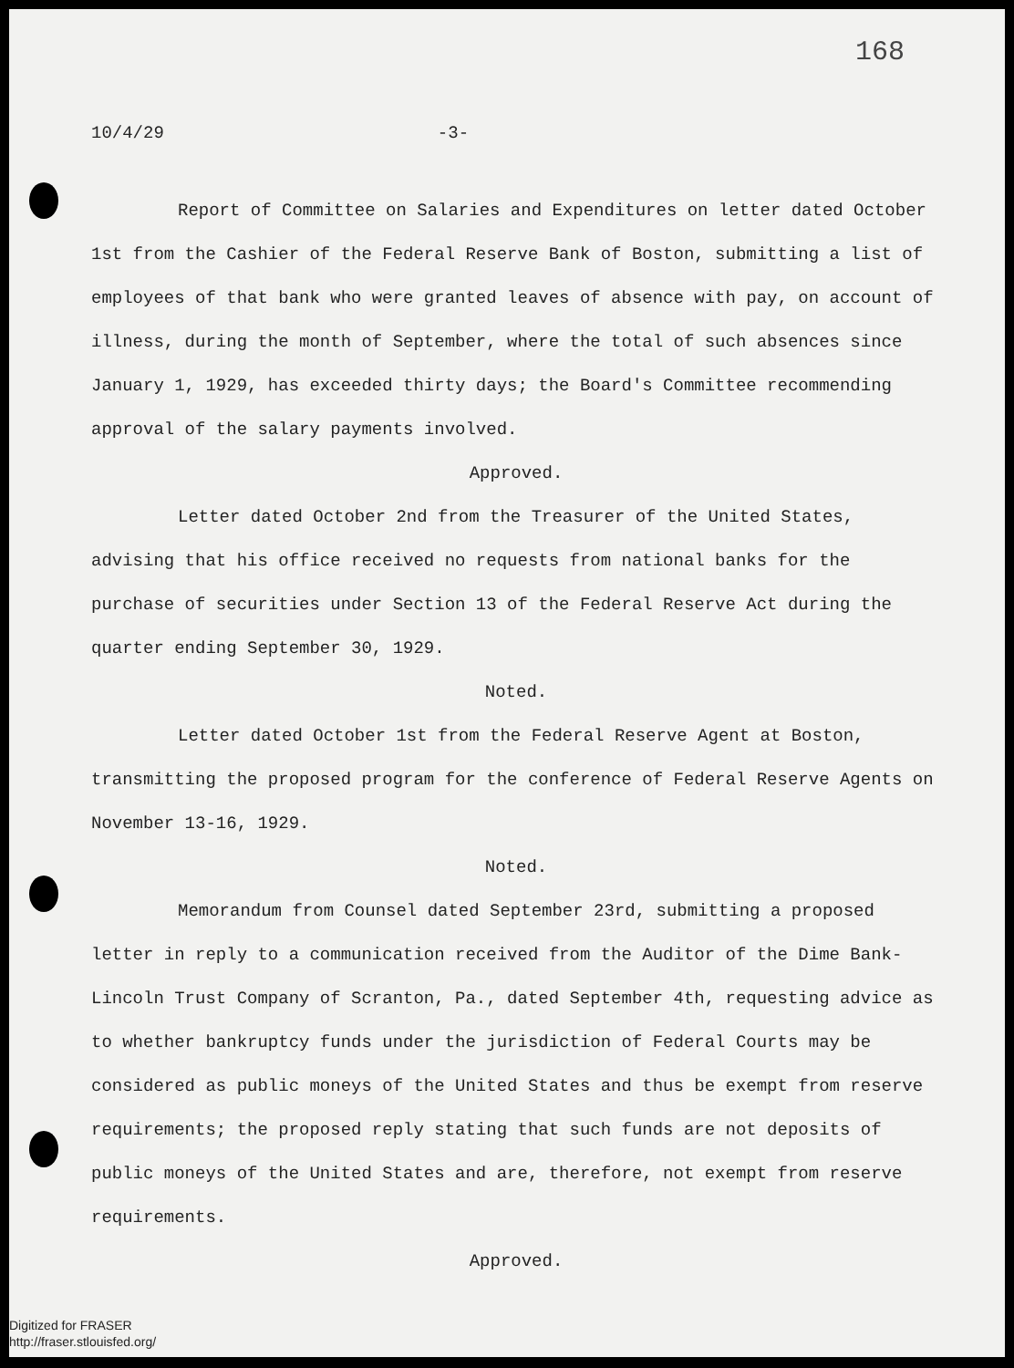168
10/4/29 -3-
Report of Committee on Salaries and Expenditures on letter dated October 1st from the Cashier of the Federal Reserve Bank of Boston, submitting a list of employees of that bank who were granted leaves of absence with pay, on account of illness, during the month of September, where the total of such absences since January 1, 1929, has exceeded thirty days; the Board's Committee recommending approval of the salary payments involved.
Approved.
Letter dated October 2nd from the Treasurer of the United States, advising that his office received no requests from national banks for the purchase of securities under Section 13 of the Federal Reserve Act during the quarter ending September 30, 1929.
Noted.
Letter dated October 1st from the Federal Reserve Agent at Boston, transmitting the proposed program for the conference of Federal Reserve Agents on November 13-16, 1929.
Noted.
Memorandum from Counsel dated September 23rd, submitting a proposed letter in reply to a communication received from the Auditor of the Dime Bank-Lincoln Trust Company of Scranton, Pa., dated September 4th, requesting advice as to whether bankruptcy funds under the jurisdiction of Federal Courts may be considered as public moneys of the United States and thus be exempt from reserve requirements; the proposed reply stating that such funds are not deposits of public moneys of the United States and are, therefore, not exempt from reserve requirements.
Approved.
Digitized for FRASER
http://fraser.stlouisfed.org/